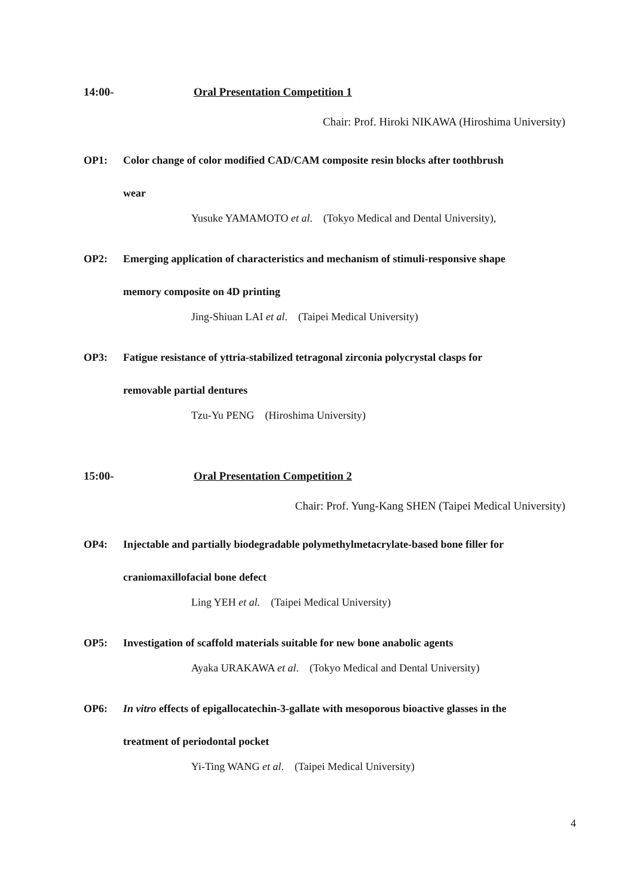14:00- Oral Presentation Competition 1
Chair: Prof. Hiroki NIKAWA (Hiroshima University)
OP1: Color change of color modified CAD/CAM composite resin blocks after toothbrush
wear
Yusuke YAMAMOTO et al. (Tokyo Medical and Dental University),
OP2: Emerging application of characteristics and mechanism of stimuli-responsive shape
memory composite on 4D printing
Jing-Shiuan LAI et al. (Taipei Medical University)
OP3: Fatigue resistance of yttria-stabilized tetragonal zirconia polycrystal clasps for
removable partial dentures
Tzu-Yu PENG (Hiroshima University)
15:00- Oral Presentation Competition 2
Chair: Prof. Yung-Kang SHEN (Taipei Medical University)
OP4: Injectable and partially biodegradable polymethylmetacrylate-based bone filler for
craniomaxillofacial bone defect
Ling YEH et al. (Taipei Medical University)
OP5: Investigation of scaffold materials suitable for new bone anabolic agents
Ayaka URAKAWA et al. (Tokyo Medical and Dental University)
OP6: In vitro effects of epigallocatechin-3-gallate with mesoporous bioactive glasses in the
treatment of periodontal pocket
Yi-Ting WANG et al. (Taipei Medical University)
4